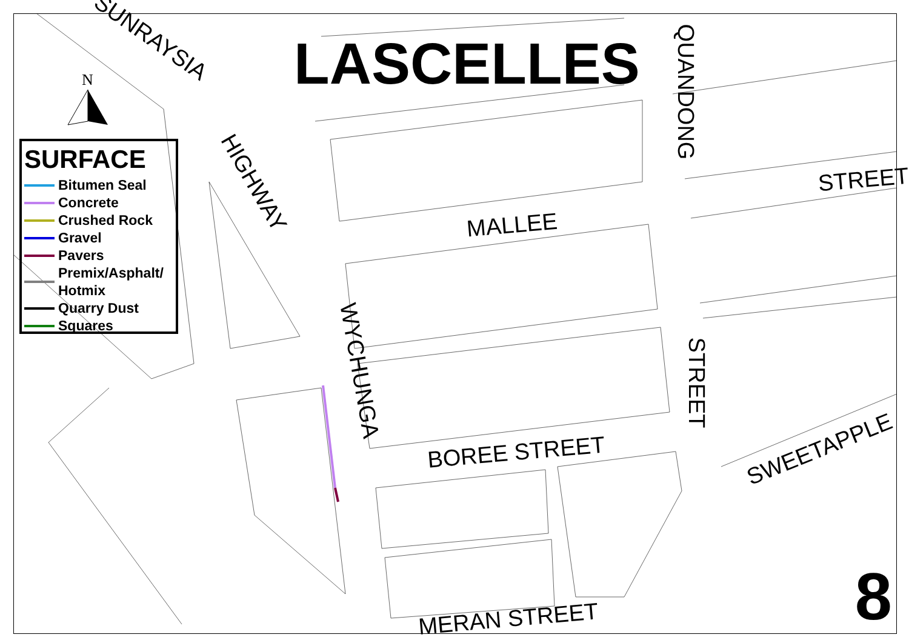N
LASCELLES
SURFACE
Bitumen Seal
Concrete
Crushed Rock
Gravel
Pavers
Premix/Asphalt/
Hotmix
Quarry Dust
Squares
SUNRAYSIA
HIGHWAY
QUANDONG
MALLEE
STREET
WYCHUNGA STREET
BOREE STREET SWEETAPPLE
MERAN STREET 8